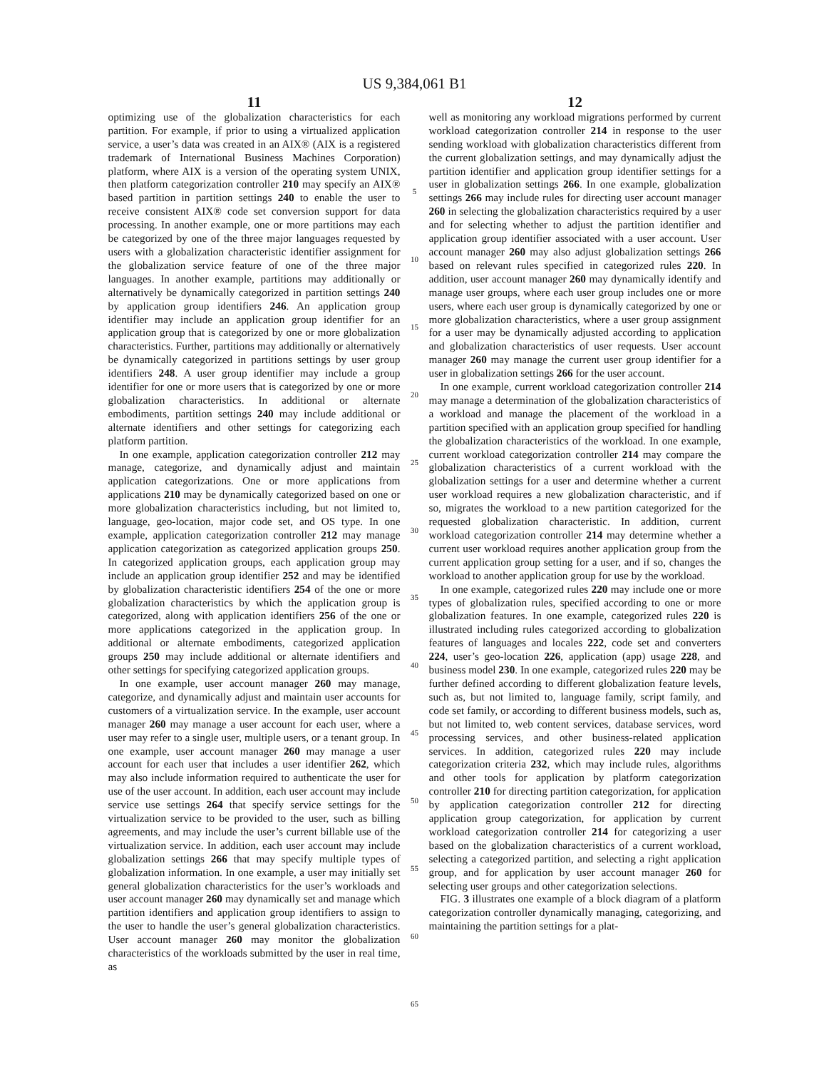US 9,384,061 B1
11
optimizing use of the globalization characteristics for each partition. For example, if prior to using a virtualized application service, a user’s data was created in an AIX® (AIX is a registered trademark of International Business Machines Corporation) platform, where AIX is a version of the operating system UNIX, then platform categorization controller 210 may specify an AIX® based partition in partition settings 240 to enable the user to receive consistent AIX® code set conversion support for data processing. In another example, one or more partitions may each be categorized by one of the three major languages requested by users with a globalization characteristic identifier assignment for the globalization service feature of one of the three major languages. In another example, partitions may additionally or alternatively be dynamically categorized in partition settings 240 by application group identifiers 246. An application group identifier may include an application group identifier for an application group that is categorized by one or more globalization characteristics. Further, partitions may additionally or alternatively be dynamically categorized in partitions settings by user group identifiers 248. A user group identifier may include a group identifier for one or more users that is categorized by one or more globalization characteristics. In additional or alternate embodiments, partition settings 240 may include additional or alternate identifiers and other settings for categorizing each platform partition.
In one example, application categorization controller 212 may manage, categorize, and dynamically adjust and maintain application categorizations. One or more applications from applications 210 may be dynamically categorized based on one or more globalization characteristics including, but not limited to, language, geo-location, major code set, and OS type. In one example, application categorization controller 212 may manage application categorization as categorized application groups 250. In categorized application groups, each application group may include an application group identifier 252 and may be identified by globalization characteristic identifiers 254 of the one or more globalization characteristics by which the application group is categorized, along with application identifiers 256 of the one or more applications categorized in the application group. In additional or alternate embodiments, categorized application groups 250 may include additional or alternate identifiers and other settings for specifying categorized application groups.
In one example, user account manager 260 may manage, categorize, and dynamically adjust and maintain user accounts for customers of a virtualization service. In the example, user account manager 260 may manage a user account for each user, where a user may refer to a single user, multiple users, or a tenant group. In one example, user account manager 260 may manage a user account for each user that includes a user identifier 262, which may also include information required to authenticate the user for use of the user account. In addition, each user account may include service use settings 264 that specify service settings for the virtualization service to be provided to the user, such as billing agreements, and may include the user’s current billable use of the virtualization service. In addition, each user account may include globalization settings 266 that may specify multiple types of globalization information. In one example, a user may initially set general globalization characteristics for the user’s workloads and user account manager 260 may dynamically set and manage which partition identifiers and application group identifiers to assign to the user to handle the user’s general globalization characteristics. User account manager 260 may monitor the globalization characteristics of the workloads submitted by the user in real time, as
5
10
15
20
25
30
35
40
45
50
55
60
65
12
well as monitoring any workload migrations performed by current workload categorization controller 214 in response to the user sending workload with globalization characteristics different from the current globalization settings, and may dynamically adjust the partition identifier and application group identifier settings for a user in globalization settings 266. In one example, globalization settings 266 may include rules for directing user account manager 260 in selecting the globalization characteristics required by a user and for selecting whether to adjust the partition identifier and application group identifier associated with a user account. User account manager 260 may also adjust globalization settings 266 based on relevant rules specified in categorized rules 220. In addition, user account manager 260 may dynamically identify and manage user groups, where each user group includes one or more users, where each user group is dynamically categorized by one or more globalization characteristics, where a user group assignment for a user may be dynamically adjusted according to application and globalization characteristics of user requests. User account manager 260 may manage the current user group identifier for a user in globalization settings 266 for the user account.
In one example, current workload categorization controller 214 may manage a determination of the globalization characteristics of a workload and manage the placement of the workload in a partition specified with an application group specified for handling the globalization characteristics of the workload. In one example, current workload categorization controller 214 may compare the globalization characteristics of a current workload with the globalization settings for a user and determine whether a current user workload requires a new globalization characteristic, and if so, migrates the workload to a new partition categorized for the requested globalization characteristic. In addition, current workload categorization controller 214 may determine whether a current user workload requires another application group from the current application group setting for a user, and if so, changes the workload to another application group for use by the workload.
In one example, categorized rules 220 may include one or more types of globalization rules, specified according to one or more globalization features. In one example, categorized rules 220 is illustrated including rules categorized according to globalization features of languages and locales 222, code set and converters 224, user’s geo-location 226, application (app) usage 228, and business model 230. In one example, categorized rules 220 may be further defined according to different globalization feature levels, such as, but not limited to, language family, script family, and code set family, or according to different business models, such as, but not limited to, web content services, database services, word processing services, and other business-related application services. In addition, categorized rules 220 may include categorization criteria 232, which may include rules, algorithms and other tools for application by platform categorization controller 210 for directing partition categorization, for application by application categorization controller 212 for directing application group categorization, for application by current workload categorization controller 214 for categorizing a user based on the globalization characteristics of a current workload, selecting a categorized partition, and selecting a right application group, and for application by user account manager 260 for selecting user groups and other categorization selections.
FIG. 3 illustrates one example of a block diagram of a platform categorization controller dynamically managing, categorizing, and maintaining the partition settings for a plat-